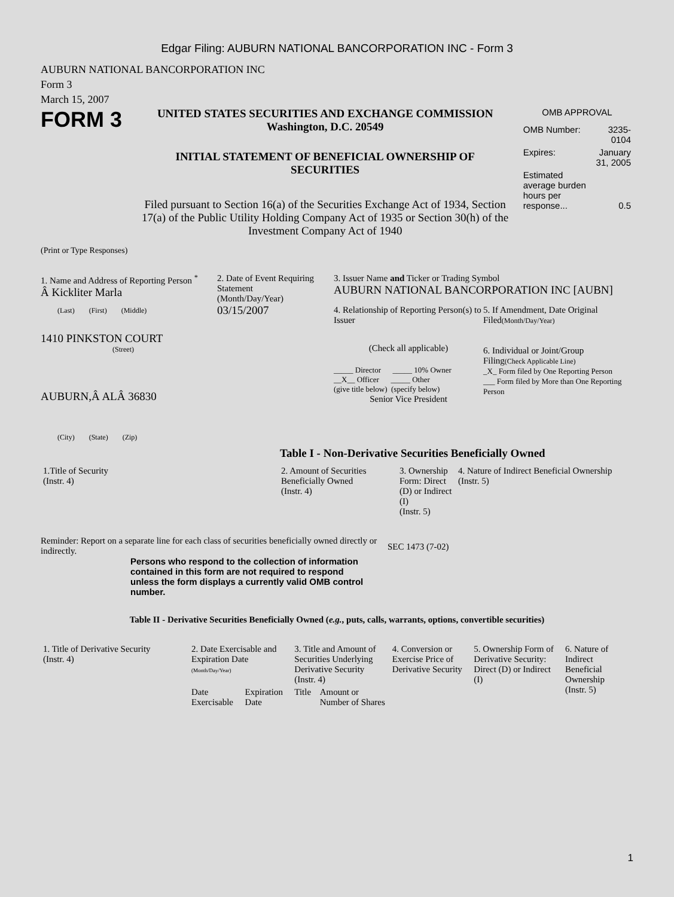Edgar Filing: AUBURN NATIONAL BANCORPORATION INC - Form 3
AUBURN NATIONAL BANCORPORATION INC
Form 3
March 15, 2007
FORM 3
UNITED STATES SECURITIES AND EXCHANGE COMMISSION
Washington, D.C. 20549
INITIAL STATEMENT OF BENEFICIAL OWNERSHIP OF SECURITIES
Filed pursuant to Section 16(a) of the Securities Exchange Act of 1934, Section 17(a) of the Public Utility Holding Company Act of 1935 or Section 30(h) of the Investment Company Act of 1940
OMB APPROVAL
| OMB Number: | 3235-0104 |
| Expires: | January 31, 2005 |
| Estimated average burden hours per response... | 0.5 |
(Print or Type Responses)
1. Name and Address of Reporting Person <sup>*</sup>
Â Kickliter Marla
(Last) (First) (Middle)
1410 PINKSTON COURT
(Street)
AUBURN,Â ALÂ 36830
(City) (State) (Zip)
2. Date of Event Requiring Statement
(Month/Day/Year)
03/15/2007
3. Issuer Name and Ticker or Trading Symbol
AUBURN NATIONAL BANCORPORATION INC [AUBN]
4. Relationship of Reporting Person(s) to Issuer
(Check all applicable)
_____ Director _____ 10% Owner
__X__ Officer _____ Other
(give title below) (specify below)
Senior Vice President
5. If Amendment, Date Original Filed(Month/Day/Year)
6. Individual or Joint/Group Filing(Check Applicable Line)
_X_ Form filed by One Reporting Person
___ Form filed by More than One Reporting Person
Table I - Non-Derivative Securities Beneficially Owned
| 1.Title of Security (Instr. 4) | 2. Amount of Securities Beneficially Owned (Instr. 4) | 3. Ownership Form: Direct (D) or Indirect (I) (Instr. 5) | 4. Nature of Indirect Beneficial Ownership (Instr. 5) |
| --- | --- | --- | --- |
Reminder: Report on a separate line for each class of securities beneficially owned directly or indirectly.
SEC 1473 (7-02)
Persons who respond to the collection of information contained in this form are not required to respond unless the form displays a currently valid OMB control number.
Table II - Derivative Securities Beneficially Owned (e.g., puts, calls, warrants, options, convertible securities)
| 1. Title of Derivative Security (Instr. 4) | 2. Date Exercisable and Expiration Date (Month/Day/Year) | | 3. Title and Amount of Securities Underlying Derivative Security (Instr. 4) | | 4. Conversion or Exercise Price of Derivative Security | 5. Ownership Form of Derivative Security: Direct (D) or Indirect (I) | 6. Nature of Indirect Beneficial Ownership (Instr. 5) |
| --- | --- | --- | --- | --- | --- | --- | --- |
| | Date Exercisable | Expiration Date | Title | Amount or Number of Shares | | | |
1